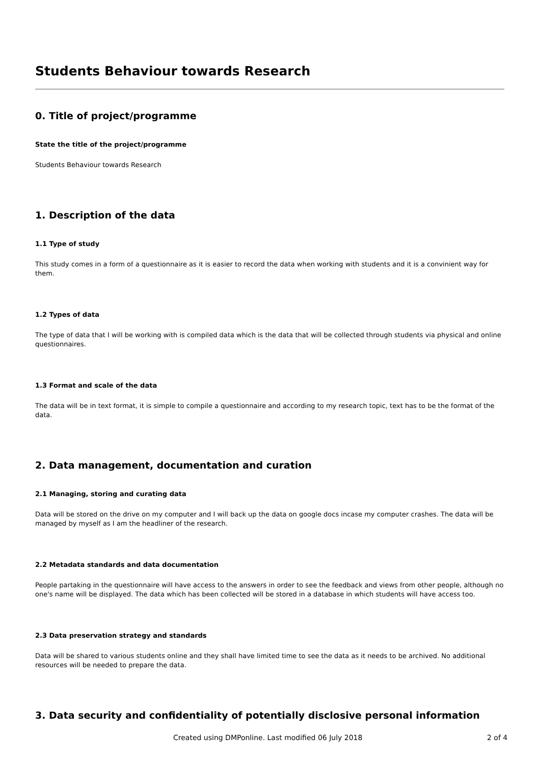Students Behaviour towards Research
0. Title of project/programme
State the title of the project/programme
Students Behaviour towards Research
1. Description of the data
1.1 Type of study
This study comes in a form of a questionnaire as it is easier to record the data when working with students and it is a convinient way for them.
1.2 Types of data
The type of data that I will be working with is compiled data which is the data that will be collected through students via physical and online questionnaires.
1.3 Format and scale of the data
The data will be in text format, it is simple to compile a questionnaire and according to my research topic, text has to be the format of the data.
2. Data management, documentation and curation
2.1 Managing, storing and curating data
Data will be stored on the drive on my computer and I will back up the data on google docs incase my computer crashes. The data will be managed by myself as I am the headliner of the research.
2.2 Metadata standards and data documentation
People partaking in the questionnaire will have access to the answers in order to see the feedback and views from other people, although no one's name will be displayed. The data which has been collected will be stored in a database in which students will have access too.
2.3 Data preservation strategy and standards
Data will be shared to various students online and they shall have limited time to see the data as it needs to be archived. No additional resources will be needed to prepare the data.
3. Data security and confidentiality of potentially disclosive personal information
Created using DMPonline. Last modified 06 July 2018 2 of 4